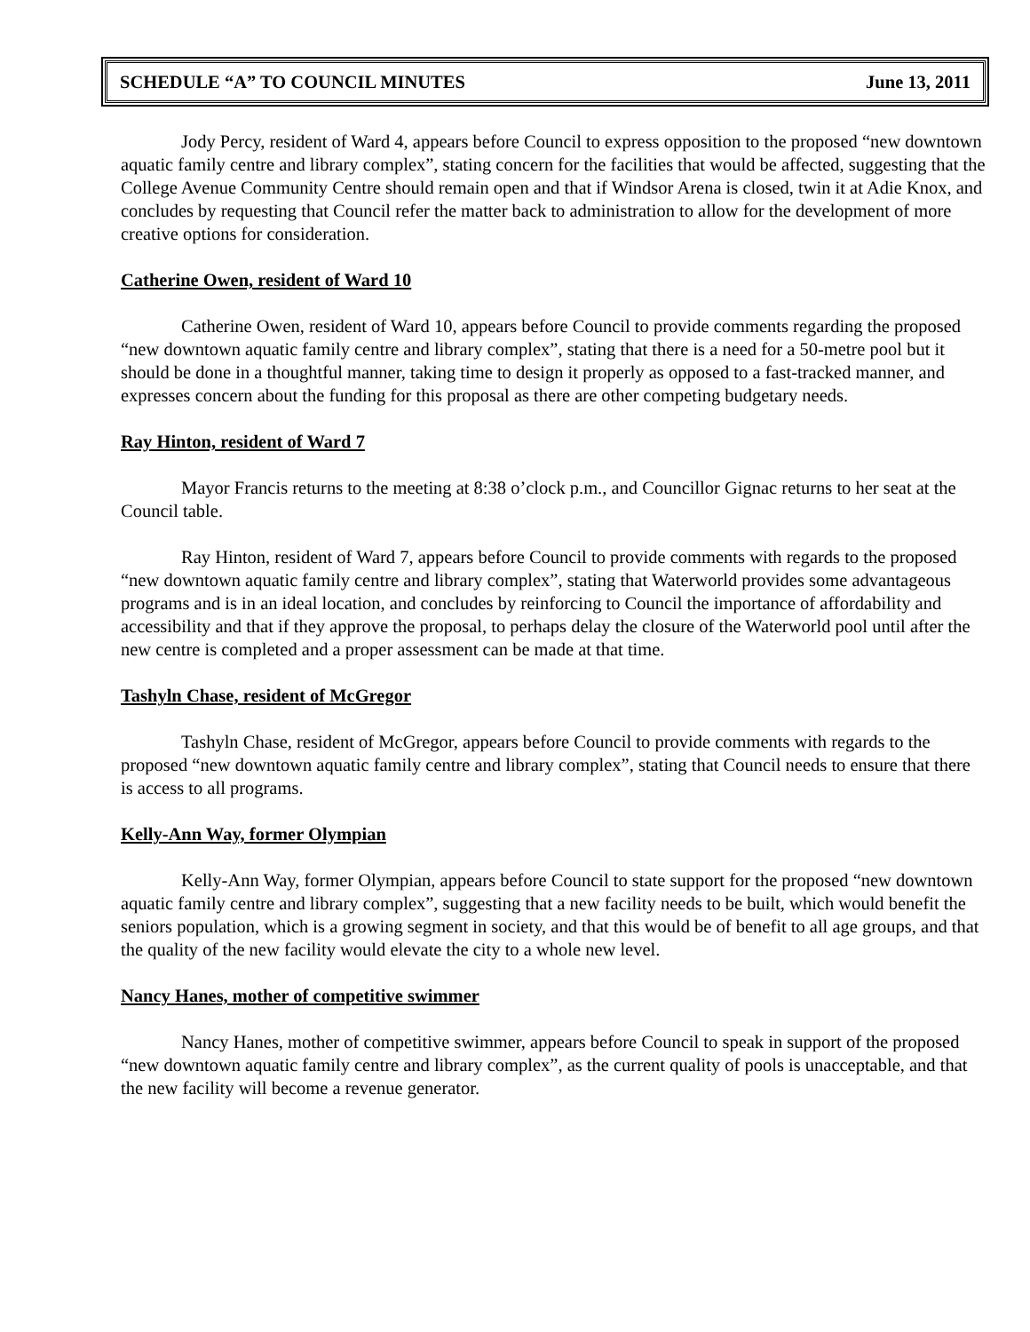SCHEDULE “A” TO COUNCIL MINUTES June 13, 2011
Jody Percy, resident of Ward 4, appears before Council to express opposition to the proposed “new downtown aquatic family centre and library complex”, stating concern for the facilities that would be affected, suggesting that the College Avenue Community Centre should remain open and that if Windsor Arena is closed, twin it at Adie Knox, and concludes by requesting that Council refer the matter back to administration to allow for the development of more creative options for consideration.
Catherine Owen, resident of Ward 10
Catherine Owen, resident of Ward 10, appears before Council to provide comments regarding the proposed “new downtown aquatic family centre and library complex”, stating that there is a need for a 50-metre pool but it should be done in a thoughtful manner, taking time to design it properly as opposed to a fast-tracked manner, and expresses concern about the funding for this proposal as there are other competing budgetary needs.
Ray Hinton, resident of Ward 7
Mayor Francis returns to the meeting at 8:38 o’clock p.m., and Councillor Gignac returns to her seat at the Council table.
Ray Hinton, resident of Ward 7, appears before Council to provide comments with regards to the proposed “new downtown aquatic family centre and library complex”, stating that Waterworld provides some advantageous programs and is in an ideal location, and concludes by reinforcing to Council the importance of affordability and accessibility and that if they approve the proposal, to perhaps delay the closure of the Waterworld pool until after the new centre is completed and a proper assessment can be made at that time.
Tashyln Chase, resident of McGregor
Tashyln Chase, resident of McGregor, appears before Council to provide comments with regards to the proposed “new downtown aquatic family centre and library complex”, stating that Council needs to ensure that there is access to all programs.
Kelly-Ann Way, former Olympian
Kelly-Ann Way, former Olympian, appears before Council to state support for the proposed “new downtown aquatic family centre and library complex”, suggesting that a new facility needs to be built, which would benefit the seniors population, which is a growing segment in society, and that this would be of benefit to all age groups, and that the quality of the new facility would elevate the city to a whole new level.
Nancy Hanes, mother of competitive swimmer
Nancy Hanes, mother of competitive swimmer, appears before Council to speak in support of the proposed “new downtown aquatic family centre and library complex”, as the current quality of pools is unacceptable, and that the new facility will become a revenue generator.